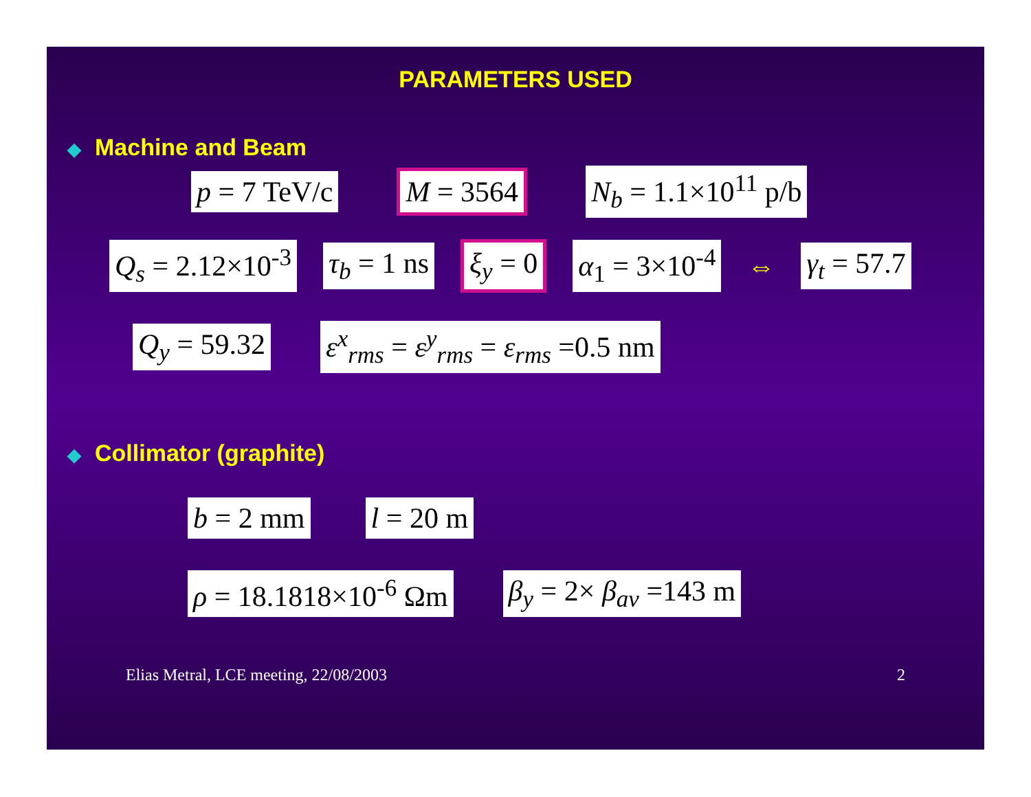PARAMETERS USED
◆ Machine and Beam
p = 7 TeV/c M = 3564 N<sub>b</sub> = 1.1×10<sup>11</sup> p/b
Q<sub>s</sub> = 2.12×10<sup>-3</sup> τ<sub>b</sub> = 1 ns ξ<sub>y</sub> = 0 α<sub>1</sub> = 3×10<sup>-4</sup>
⇔
γ<sub>t</sub> = 57.7
Q<sub>y</sub> = 59.32 ε<sup>x</sup><sub>rms</sub> = ε<sup>y</sup><sub>rms</sub> = ε<sub>rms</sub> =0.5 nm
◆ Collimator (graphite)
b = 2 mm l = 20 m
ρ = 18.1818×10<sup>-6</sup> Ωm β<sub>y</sub> = 2× β<sub>av</sub> =143 m
Elias Metral, LCE meeting, 22/08/2003 2